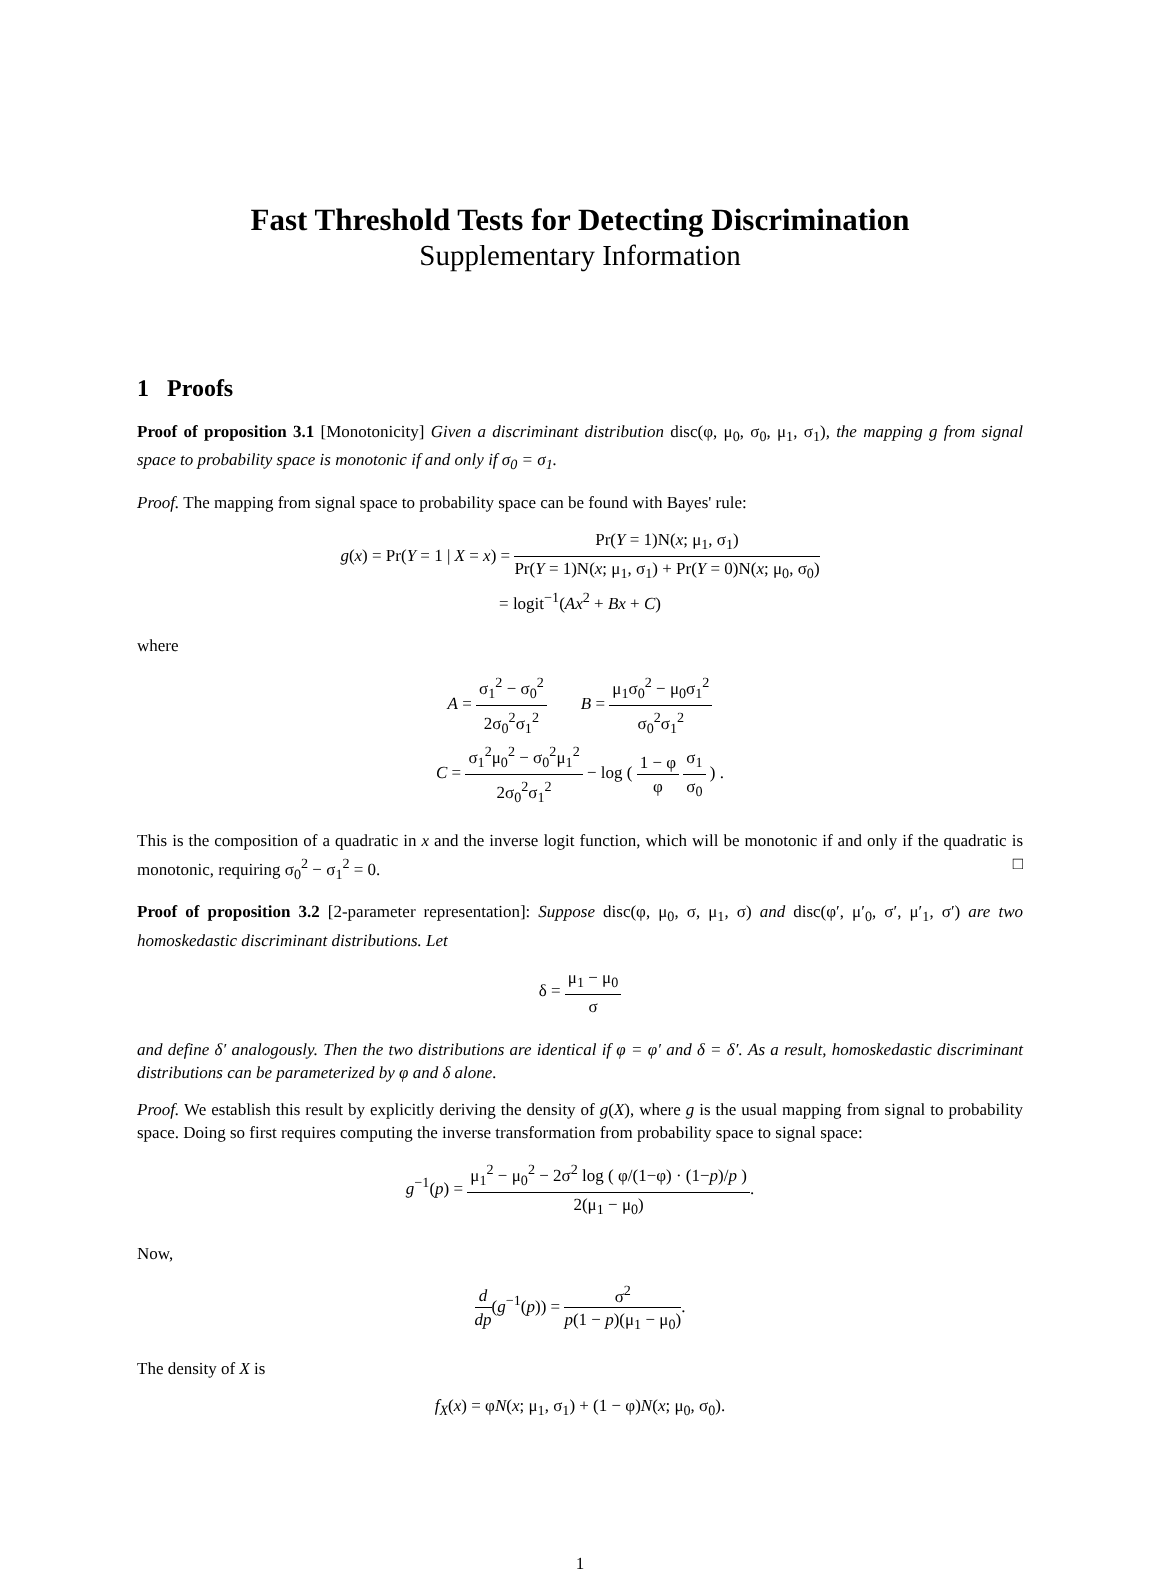Fast Threshold Tests for Detecting Discrimination
Supplementary Information
1 Proofs
Proof of proposition 3.1 [Monotonicity] Given a discriminant distribution disc(φ, μ<sub>0</sub>, σ<sub>0</sub>, μ<sub>1</sub>, σ<sub>1</sub>), the mapping g from signal space to probability space is monotonic if and only if σ<sub>0</sub> = σ<sub>1</sub>.
Proof. The mapping from signal space to probability space can be found with Bayes' rule:
g(x) = Pr(Y = 1 | X = x) = Pr(Y = 1)N(x; μ<sub>1</sub>, σ<sub>1</sub>) Pr(Y = 1)N(x; μ<sub>1</sub>, σ<sub>1</sub>) + Pr(Y = 0)N(x; μ<sub>0</sub>, σ<sub>0</sub>)
= logit<sup>−1</sup>(Ax<sup>2</sup> + Bx + C)
where
A = σ<sub>1</sub><sup>2</sup> − σ<sub>0</sub><sup>2</sup> 2σ<sub>0</sub><sup>2</sup>σ<sub>1</sub><sup>2</sup> B = μ<sub>1</sub>σ<sub>0</sub><sup>2</sup> − μ<sub>0</sub>σ<sub>1</sub><sup>2</sup> σ<sub>0</sub><sup>2</sup>σ<sub>1</sub><sup>2</sup>
C = σ<sub>1</sub><sup>2</sup>μ<sub>0</sub><sup>2</sup> − σ<sub>0</sub><sup>2</sup>μ<sub>1</sub><sup>2</sup> 2σ<sub>0</sub><sup>2</sup>σ<sub>1</sub><sup>2</sup> − log ( 1 − φ φ σ<sub>1</sub> σ<sub>0</sub> ) .
This is the composition of a quadratic in x and the inverse logit function, which will be monotonic if and only if the quadratic is monotonic, requiring σ<sub>0</sub><sup>2</sup> − σ<sub>1</sub><sup>2</sup> = 0. □
Proof of proposition 3.2 [2-parameter representation]: Suppose disc(φ, μ<sub>0</sub>, σ, μ<sub>1</sub>, σ) and disc(φ′, μ′<sub>0</sub>, σ′, μ′<sub>1</sub>, σ′) are two homoskedastic discriminant distributions. Let
δ = μ<sub>1</sub> − μ<sub>0</sub> σ
and define δ′ analogously. Then the two distributions are identical if φ = φ′ and δ = δ′. As a result, homoskedastic discriminant distributions can be parameterized by φ and δ alone.
Proof. We establish this result by explicitly deriving the density of g(X), where g is the usual mapping from signal to probability space. Doing so first requires computing the inverse transformation from probability space to signal space:
g<sup>−1</sup>(p) = μ<sub>1</sub><sup>2</sup> − μ<sub>0</sub><sup>2</sup> − 2σ<sup>2</sup> log ( φ/(1−φ) · (1−p)/p ) 2(μ<sub>1</sub> − μ<sub>0</sub>).
Now,
d dp(g<sup>−1</sup>(p)) = σ<sup>2</sup> p(1 − p)(μ<sub>1</sub> − μ<sub>0</sub>).
The density of X is
f<sub>X</sub>(x) = φN(x; μ<sub>1</sub>, σ<sub>1</sub>) + (1 − φ)N(x; μ<sub>0</sub>, σ<sub>0</sub>).
1